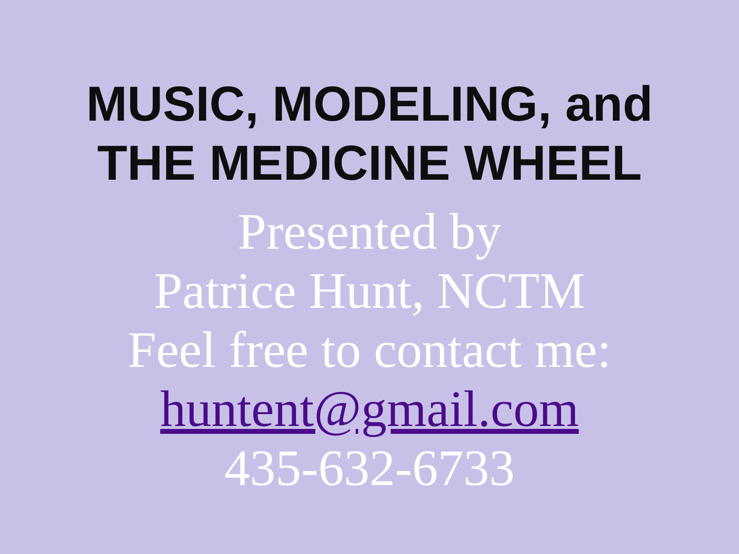MUSIC, MODELING, and
THE MEDICINE WHEEL
Presented by
Patrice Hunt, NCTM
Feel free to contact me:
huntent@gmail.com
435-632-6733